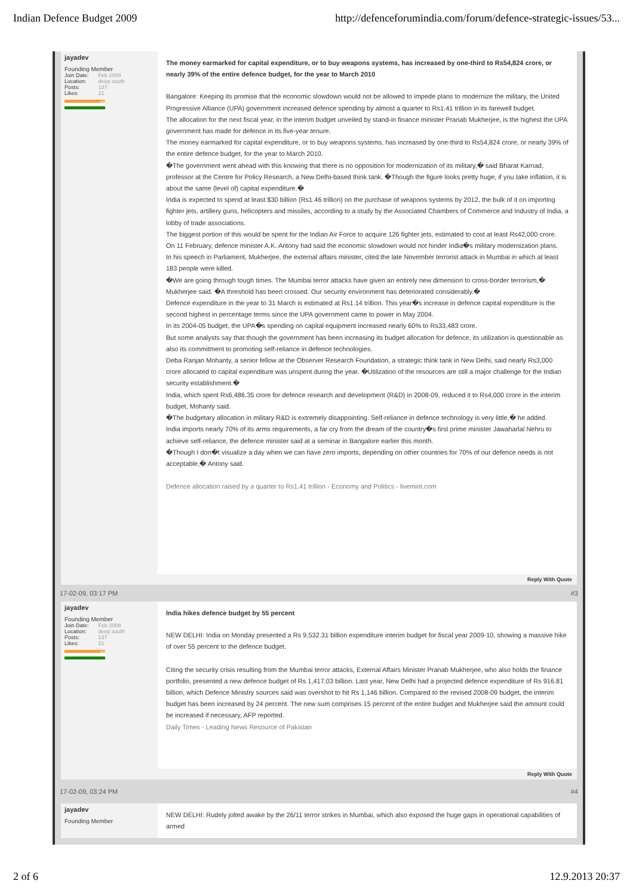Indian Defence Budget 2009 http://defenceforumindia.com/forum/defence-strategic-issues/53...
jayadev
Founding Member
| Join Date: | Feb 2009 |
| Location: | deep south |
| Posts: | 137 |
| Likes: | 21 |
.IN
The money earmarked for capital expenditure, or to buy weapons systems, has increased by one-third to Rs54,824 crore, or nearly 39% of the entire defence budget, for the year to March 2010
Bangalore: Keeping its promise that the economic slowdown would not be allowed to impede plans to modernize the military, the United Progressive Alliance (UPA) government increased defence spending by almost a quarter to Rs1.41 trillion in its farewell budget.
The allocation for the next fiscal year, in the interim budget unveiled by stand-in finance minister Pranab Mukherjee, is the highest the UPA government has made for defence in its five-year tenure.
The money earmarked for capital expenditure, or to buy weapons systems, has increased by one-third to Rs54,824 crore, or nearly 39% of the entire defence budget, for the year to March 2010.
�The government went ahead with this knowing that there is no opposition for modernization of its military,� said Bharat Karnad, professor at the Centre for Policy Research, a New Delhi-based think tank. �Though the figure looks pretty huge, if you take inflation, it is about the same (level of) capital expenditure.�
India is expected to spend at least $30 billion (Rs1.46 trillion) on the purchase of weapons systems by 2012, the bulk of it on importing fighter jets, artillery guns, helicopters and missiles, according to a study by the Associated Chambers of Commerce and Industry of India, a lobby of trade associations.
The biggest portion of this would be spent for the Indian Air Force to acquire 126 fighter jets, estimated to cost at least Rs42,000 crore.
On 11 February, defence minister A.K. Antony had said the economic slowdown would not hinder India�s military modernization plans.
In his speech in Parliament, Mukherjee, the external affairs minister, cited the late November terrorist attack in Mumbai in which at least 183 people were killed.
�We are going through tough times. The Mumbai terror attacks have given an entirely new dimension to cross-border terrorism,� Mukherjee said. �A threshold has been crossed. Our security environment has deteriorated considerably.�
Defence expenditure in the year to 31 March is estimated at Rs1.14 trillion. This year�s increase in defence capital expenditure is the second highest in percentage terms since the UPA government came to power in May 2004.
In its 2004-05 budget, the UPA�s spending on capital equipment increased nearly 60% to Rs33,483 crore.
But some analysts say that though the government has been increasing its budget allocation for defence, its utilization is questionable as also its commitment to promoting self-reliance in defence technologies.
Deba Ranjan Mohanty, a senior fellow at the Observer Research Foundation, a strategic think tank in New Delhi, said nearly Rs3,000 crore allocated to capital expenditure was unspent during the year. �Utilization of the resources are still a major challenge for the Indian security establishment.�
India, which spent Rs6,486.35 crore for defence research and development (R&D) in 2008-09, reduced it to Rs4,000 crore in the interim budget, Mohanty said.
�The budgetary allocation in military R&D is extremely disappointing. Self-reliance in defence technology is very little,� he added.
India imports nearly 70% of its arms requirements, a far cry from the dream of the country�s first prime minister Jawaharlal Nehru to achieve self-reliance, the defence minister said at a seminar in Bangalore earlier this month.
�Though I don�t visualize a day when we can have zero imports, depending on other countries for 70% of our defence needs is not acceptable,� Antony said.
Defence allocation raised by a quarter to Rs1.41 trillion - Economy and Politics - livemint.com
Reply With Quote
17-02-09, 03:17 PM #3
jayadev
Founding Member
| Join Date: | Feb 2009 |
| Location: | deep south |
| Posts: | 137 |
| Likes: | 21 |
.IN
India hikes defence budget by 55 percent
NEW DELHI: India on Monday presented a Rs 9,532.31 billion expenditure interim budget for fiscal year 2009-10, showing a massive hike of over 55 percent to the defence budget.
Citing the security crisis resulting from the Mumbai terror attacks, External Affairs Minister Pranab Mukherjee, who also holds the finance portfolio, presented a new defence budget of Rs 1,417.03 billion. Last year, New Delhi had a projected defence expenditure of Rs 916.81 billion, which Defence Ministry sources said was overshot to hit Rs 1,146 billion. Compared to the revised 2008-09 budget, the interim budget has been increased by 24 percent. The new sum comprises 15 percent of the entire budget and Mukherjee said the amount could be increased if necessary, AFP reported.
Daily Times - Leading News Resource of Pakistan
Reply With Quote
17-02-09, 03:24 PM #4
jayadev
Founding Member
NEW DELHI: Rudely jolted awake by the 26/11 terror strikes in Mumbai, which also exposed the huge gaps in operational capabilities of armed
2 of 6 12.9.2013 20:37